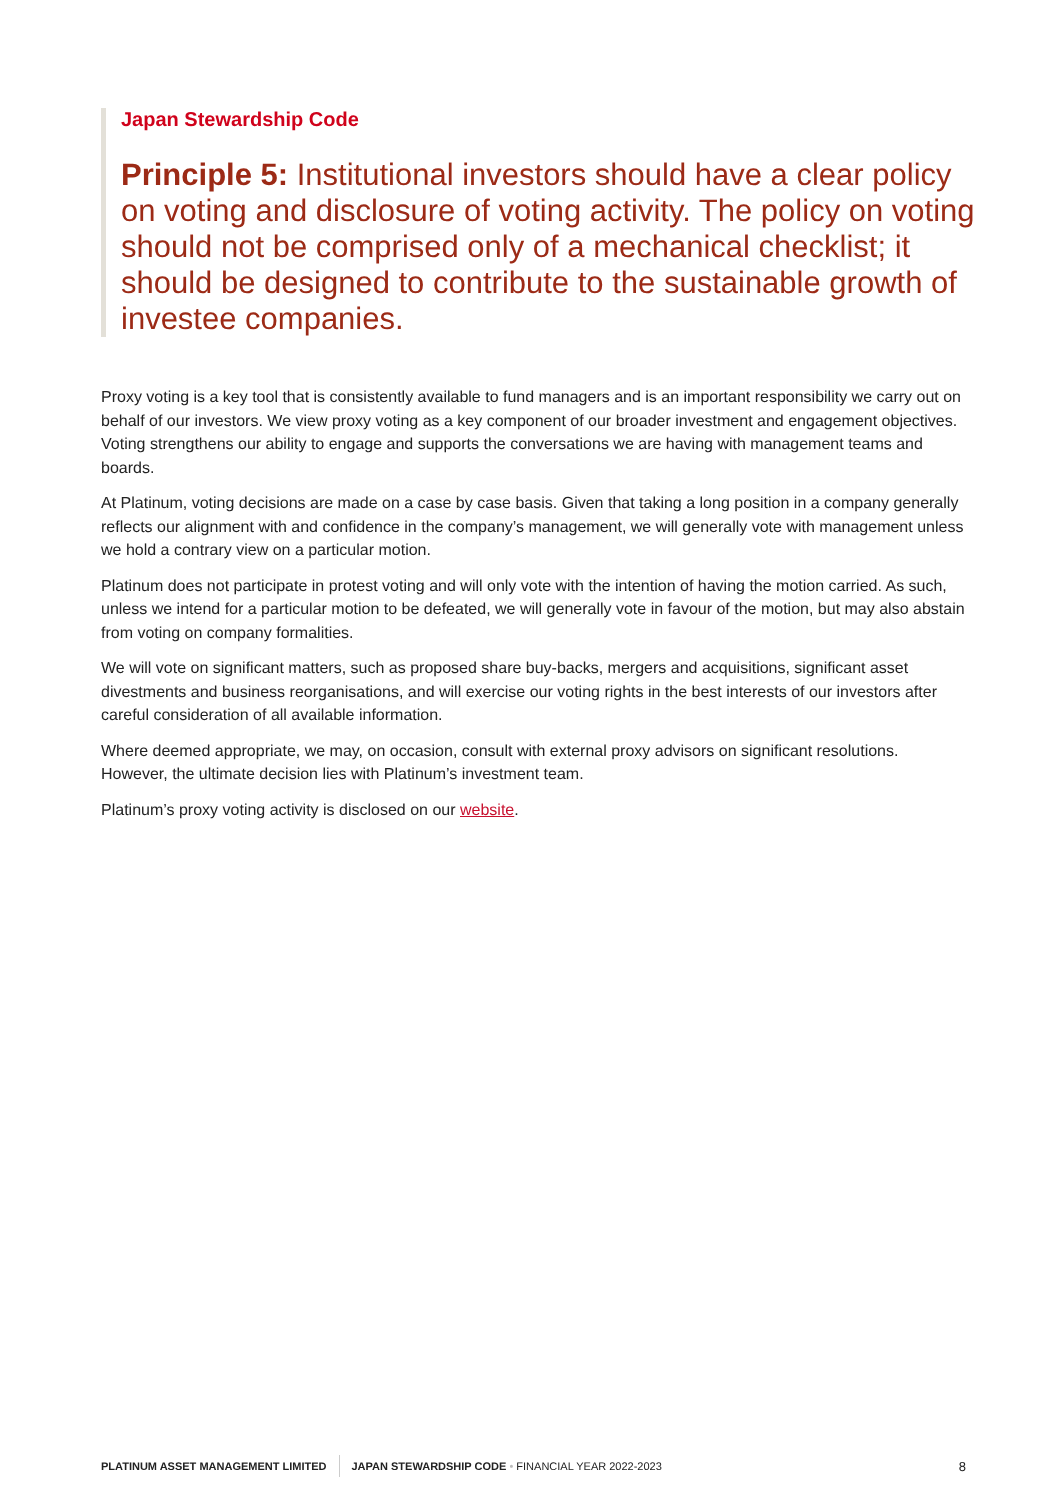Japan Stewardship Code
Principle 5: Institutional investors should have a clear policy on voting and disclosure of voting activity. The policy on voting should not be comprised only of a mechanical checklist; it should be designed to contribute to the sustainable growth of investee companies.
Proxy voting is a key tool that is consistently available to fund managers and is an important responsibility we carry out on behalf of our investors. We view proxy voting as a key component of our broader investment and engagement objectives. Voting strengthens our ability to engage and supports the conversations we are having with management teams and boards.
At Platinum, voting decisions are made on a case by case basis. Given that taking a long position in a company generally reflects our alignment with and confidence in the company’s management, we will generally vote with management unless we hold a contrary view on a particular motion.
Platinum does not participate in protest voting and will only vote with the intention of having the motion carried. As such, unless we intend for a particular motion to be defeated, we will generally vote in favour of the motion, but may also abstain from voting on company formalities.
We will vote on significant matters, such as proposed share buy-backs, mergers and acquisitions, significant asset divestments and business reorganisations, and will exercise our voting rights in the best interests of our investors after careful consideration of all available information.
Where deemed appropriate, we may, on occasion, consult with external proxy advisors on significant resolutions. However, the ultimate decision lies with Platinum’s investment team.
Platinum’s proxy voting activity is disclosed on our website.
PLATINUM ASSET MANAGEMENT LIMITED JAPAN STEWARDSHIP CODE • FINANCIAL YEAR 2022-2023 8